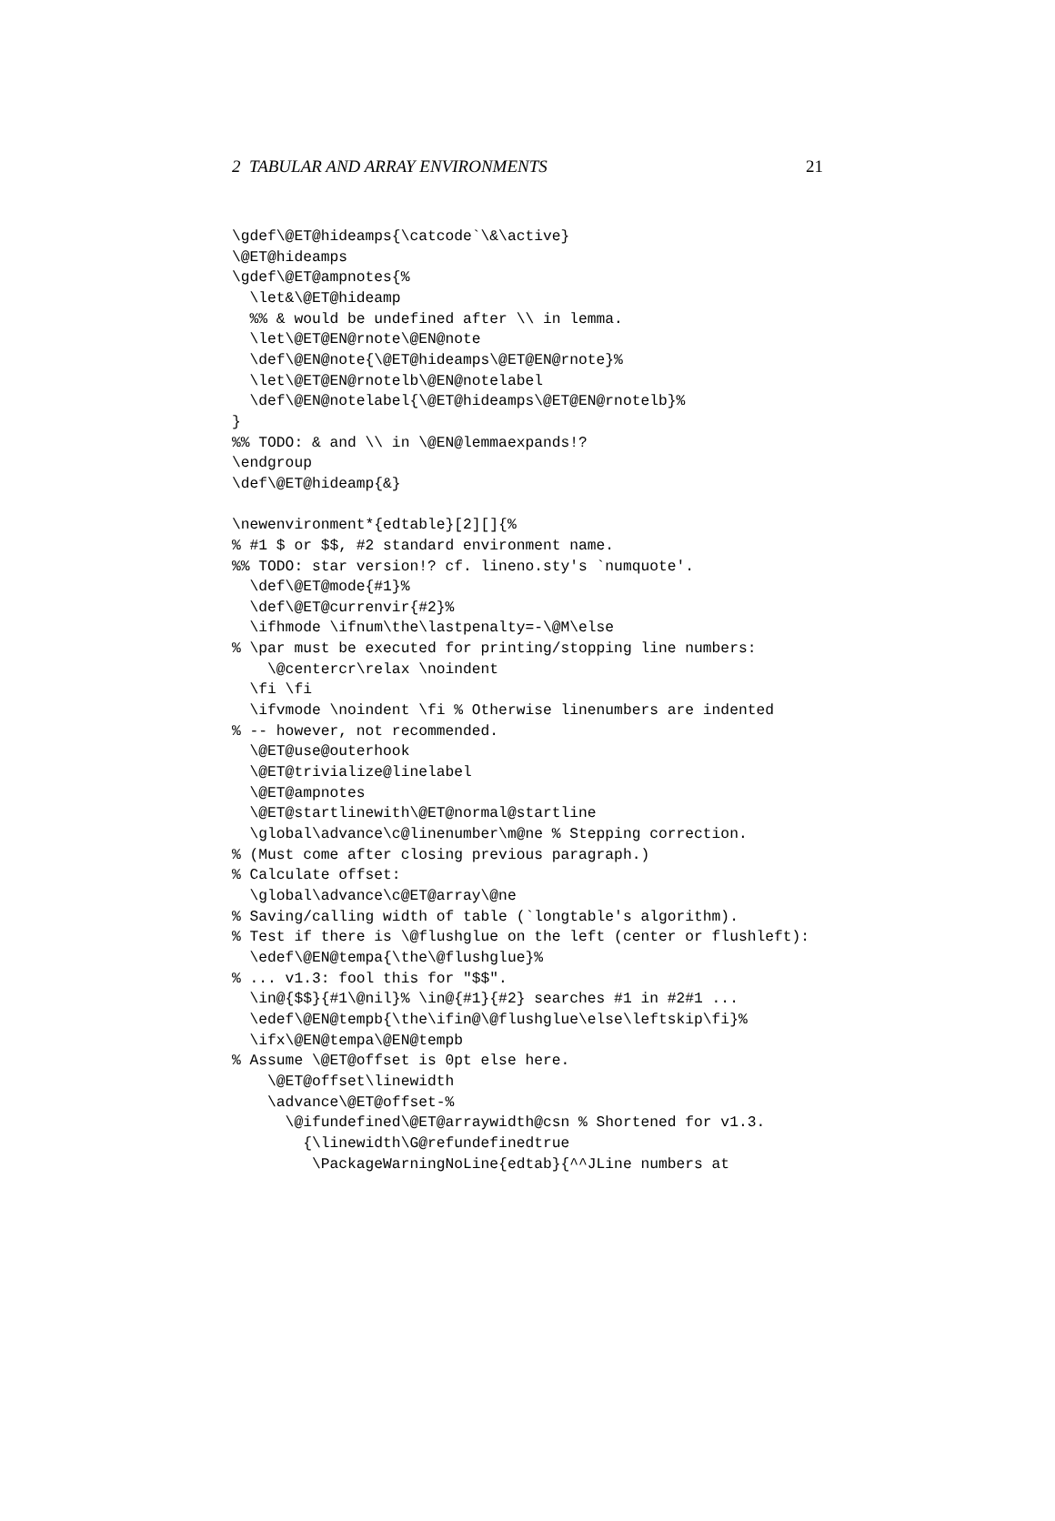2 TABULAR AND ARRAY ENVIRONMENTS 21
\gdef\@ET@hideamps{\catcode`\&\active}
\@ET@hideamps
\gdef\@ET@ampnotes{%
  \let&\@ET@hideamp
  %% & would be undefined after \\ in lemma.
  \let\@ET@EN@rnote\@EN@note
  \def\@EN@note{\@ET@hideamps\@ET@EN@rnote}%
  \let\@ET@EN@rnotelb\@EN@notelabel
  \def\@EN@notelabel{\@ET@hideamps\@ET@EN@rnotelb}%
}
%% TODO: & and \\ in \@EN@lemmaexpands!?
\endgroup
\def\@ET@hideamp{&}

\newenvironment*{edtable}[2][]{%
% #1 $ or $$, #2 standard environment name.
%% TODO: star version!? cf. lineno.sty's `numquote'.
  \def\@ET@mode{#1}%
  \def\@ET@currenvir{#2}%
  \ifhmode \ifnum\the\lastpenalty=-\@M\else
% \par must be executed for printing/stopping line numbers:
    \@centercr\relax \noindent
  \fi \fi
  \ifvmode \noindent \fi % Otherwise linenumbers are indented
% -- however, not recommended.
  \@ET@use@outerhook
  \@ET@trivialize@linelabel
  \@ET@ampnotes
  \@ET@startlinewith\@ET@normal@startline
  \global\advance\c@linenumber\m@ne % Stepping correction.
% (Must come after closing previous paragraph.)
% Calculate offset:
  \global\advance\c@ET@array\@ne
% Saving/calling width of table (`longtable's algorithm).
% Test if there is \@flushglue on the left (center or flushleft):
  \edef\@EN@tempa{\the\@flushglue}%
% ... v1.3: fool this for "$$".
  \in@{$$}{#1\@nil}% \in@{#1}{#2} searches #1 in #2#1 ...
  \edef\@EN@tempb{\the\ifin@\@flushglue\else\leftskip\fi}%
  \ifx\@EN@tempa\@EN@tempb
% Assume \@ET@offset is 0pt else here.
    \@ET@offset\linewidth
    \advance\@ET@offset-%
      \@ifundefined\@ET@arraywidth@csn % Shortened for v1.3.
        {\linewidth\G@refundefinedtrue
         \PackageWarningNoLine{edtab}{^^JLine numbers at